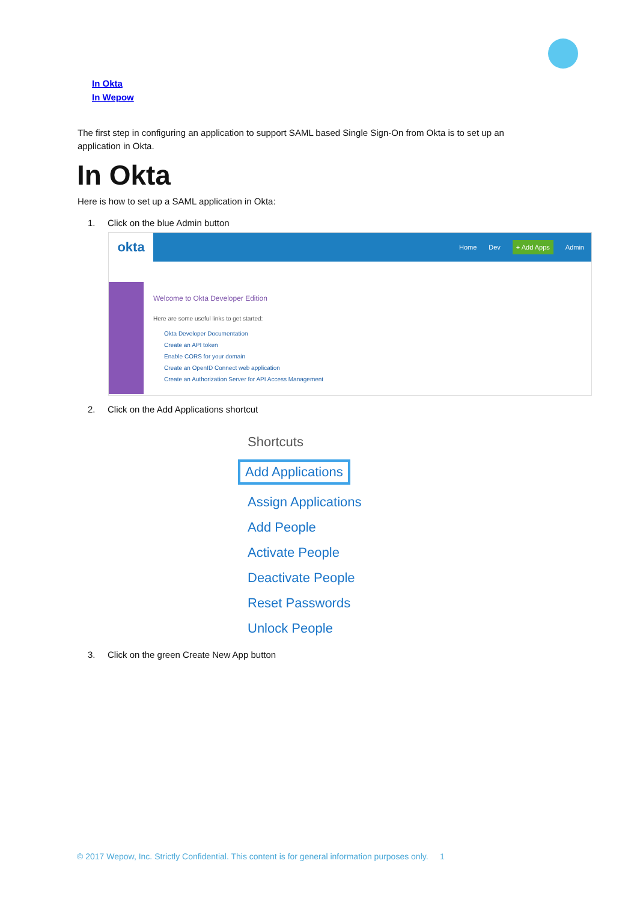In Okta
In Wepow
The first step in configuring an application to support SAML based Single Sign-On from Okta is to set up an application in Okta.
In Okta
Here is how to set up a SAML application in Okta:
1. Click on the blue Admin button
okta
Home Dev
+ Add Apps
Admin
Welcome to Okta Developer Edition
Here are some useful links to get started:
Okta Developer Documentation
Create an API token
Enable CORS for your domain
Create an OpenID Connect web application
Create an Authorization Server for API Access Management
2. Click on the Add Applications shortcut
Shortcuts
Add Applications
Assign Applications
Add People
Activate People
Deactivate People
Reset Passwords
Unlock People
3. Click on the green Create New App button
© 2017 Wepow, Inc. Strictly Confidential. This content is for general information purposes only. 1